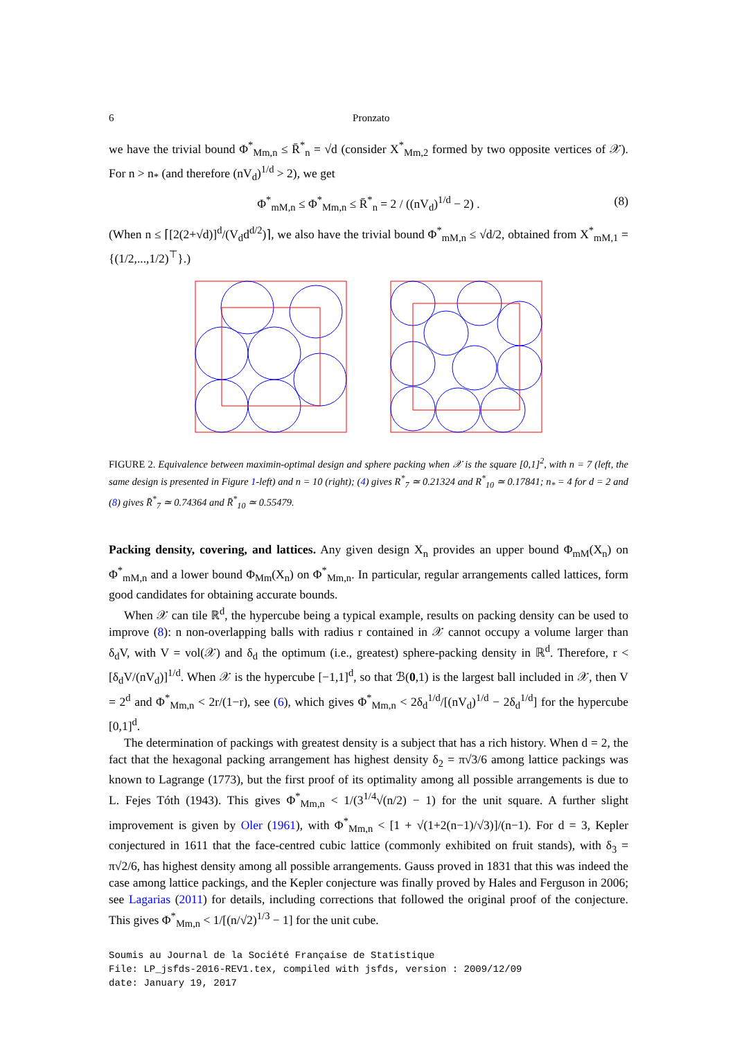6 Pronzato
we have the trivial bound Φ<sup>*</sup><sub>Mm,n</sub> ≤ R̄<sup>*</sup><sub>n</sub> = √d (consider X<sup>*</sup><sub>Mm,2</sub> formed by two opposite vertices of 𝒳). For n > n<sub>*</sub> (and therefore (nV<sub>d</sub>)<sup>1/d</sup> > 2), we get
Φ<sup>*</sup><sub>mM,n</sub> ≤ Φ<sup>*</sup><sub>Mm,n</sub> ≤ R̄<sup>*</sup><sub>n</sub> = 2 / ((nV<sub>d</sub>)<sup>1/d</sup> − 2) . (8)
(When n ≤ ⌈[2(2+√d)]<sup>d</sup>/(V<sub>d</sub>d<sup>d/2</sup>)⌉, we also have the trivial bound Φ<sup>*</sup><sub>mM,n</sub> ≤ √d/2, obtained from X<sup>*</sup><sub>mM,1</sub> = {(1/2,...,1/2)<sup>⊤</sup>}.)
FIGURE 2. Equivalence between maximin-optimal design and sphere packing when 𝒳 is the square [0,1]<sup>2</sup>, with n = 7 (left, the same design is presented in Figure 1-left) and n = 10 (right); (4) gives R<sup>*</sup><sub>7</sub> ≃ 0.21324 and R<sup>*</sup><sub>10</sub> ≃ 0.17841; n<sub>*</sub> = 4 for d = 2 and (8) gives R̄<sup>*</sup><sub>7</sub> ≃ 0.74364 and R̄<sup>*</sup><sub>10</sub> ≃ 0.55479.
Packing density, covering, and lattices. Any given design X<sub>n</sub> provides an upper bound Φ<sub>mM</sub>(X<sub>n</sub>) on Φ<sup>*</sup><sub>mM,n</sub> and a lower bound Φ<sub>Mm</sub>(X<sub>n</sub>) on Φ<sup>*</sup><sub>Mm,n</sub>. In particular, regular arrangements called lattices, form good candidates for obtaining accurate bounds.
When 𝒳 can tile ℝ<sup>d</sup>, the hypercube being a typical example, results on packing density can be used to improve (8): n non-overlapping balls with radius r contained in 𝒳 cannot occupy a volume larger than δ<sub>d</sub>V, with V = vol(𝒳) and δ<sub>d</sub> the optimum (i.e., greatest) sphere-packing density in ℝ<sup>d</sup>. Therefore, r < [δ<sub>d</sub>V/(nV<sub>d</sub>)]<sup>1/d</sup>. When 𝒳 is the hypercube [−1,1]<sup>d</sup>, so that ℬ(0,1) is the largest ball included in 𝒳, then V = 2<sup>d</sup> and Φ<sup>*</sup><sub>Mm,n</sub> < 2r/(1−r), see (6), which gives Φ<sup>*</sup><sub>Mm,n</sub> < 2δ<sub>d</sub><sup>1/d</sup>/[(nV<sub>d</sub>)<sup>1/d</sup> − 2δ<sub>d</sub><sup>1/d</sup>] for the hypercube [0,1]<sup>d</sup>.
The determination of packings with greatest density is a subject that has a rich history. When d = 2, the fact that the hexagonal packing arrangement has highest density δ<sub>2</sub> = π√3/6 among lattice packings was known to Lagrange (1773), but the first proof of its optimality among all possible arrangements is due to L. Fejes Tóth (1943). This gives Φ<sup>*</sup><sub>Mm,n</sub> < 1/(3<sup>1/4</sup>√(n/2) − 1) for the unit square. A further slight improvement is given by Oler (1961), with Φ<sup>*</sup><sub>Mm,n</sub> < [1 + √(1+2(n−1)/√3)]/(n−1). For d = 3, Kepler conjectured in 1611 that the face-centred cubic lattice (commonly exhibited on fruit stands), with δ<sub>3</sub> = π√2/6, has highest density among all possible arrangements. Gauss proved in 1831 that this was indeed the case among lattice packings, and the Kepler conjecture was finally proved by Hales and Ferguson in 2006; see Lagarias (2011) for details, including corrections that followed the original proof of the conjecture. This gives Φ<sup>*</sup><sub>Mm,n</sub> < 1/[(n/√2)<sup>1/3</sup> − 1] for the unit cube.
Soumis au Journal de la Société Française de Statistique
File: LP_jsfds-2016-REV1.tex, compiled with jsfds, version : 2009/12/09
date: January 19, 2017